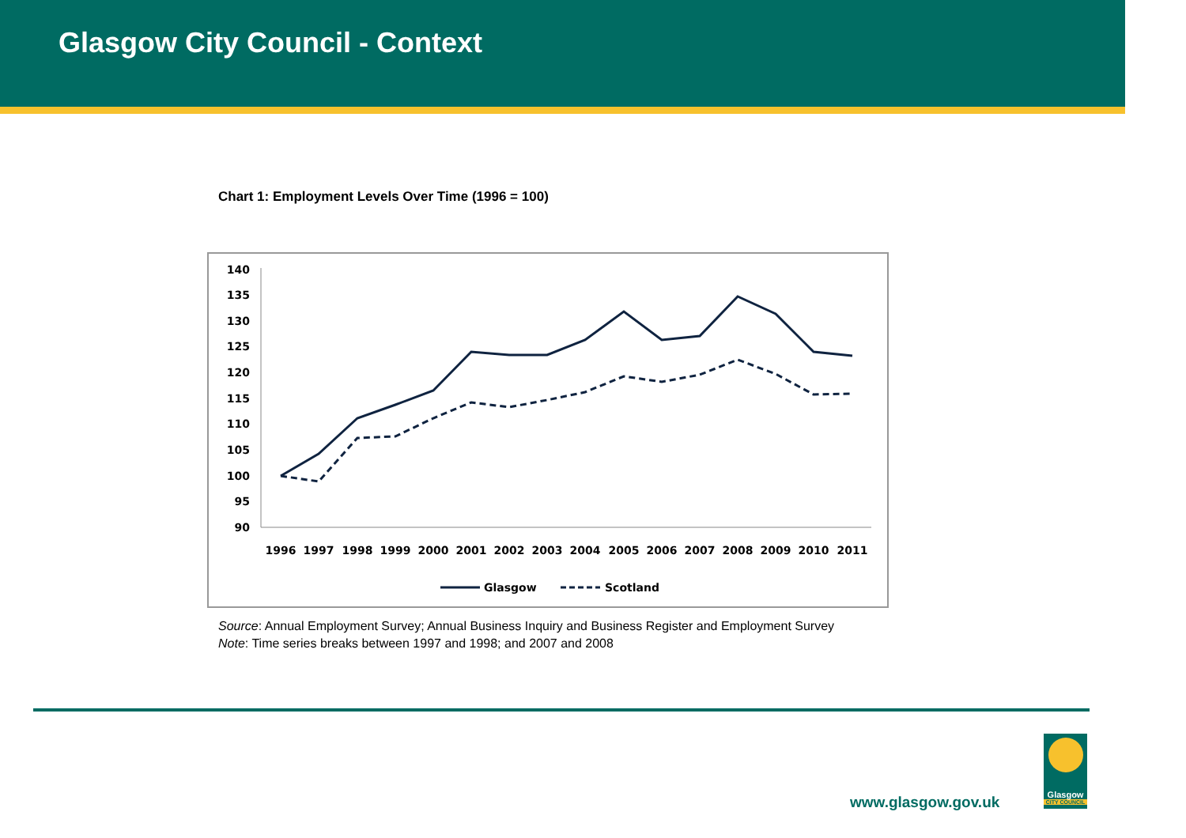Glasgow City Council - Context
Chart 1: Employment Levels Over Time (1996 = 100)
140
135
130
125
120
115
110
105
100
95
90
1996
1997
1998
1999
2000
2001
2002
2003
2004
2005
2006
2007
2008
2009
2010
2011
Glasgow
Scotland
Source: Annual Employment Survey; Annual Business Inquiry and Business Register and Employment Survey
Note: Time series breaks between 1997 and 1998; and 2007 and 2008
www.glasgow.gov.uk
Glasgow
CITY COUNCIL